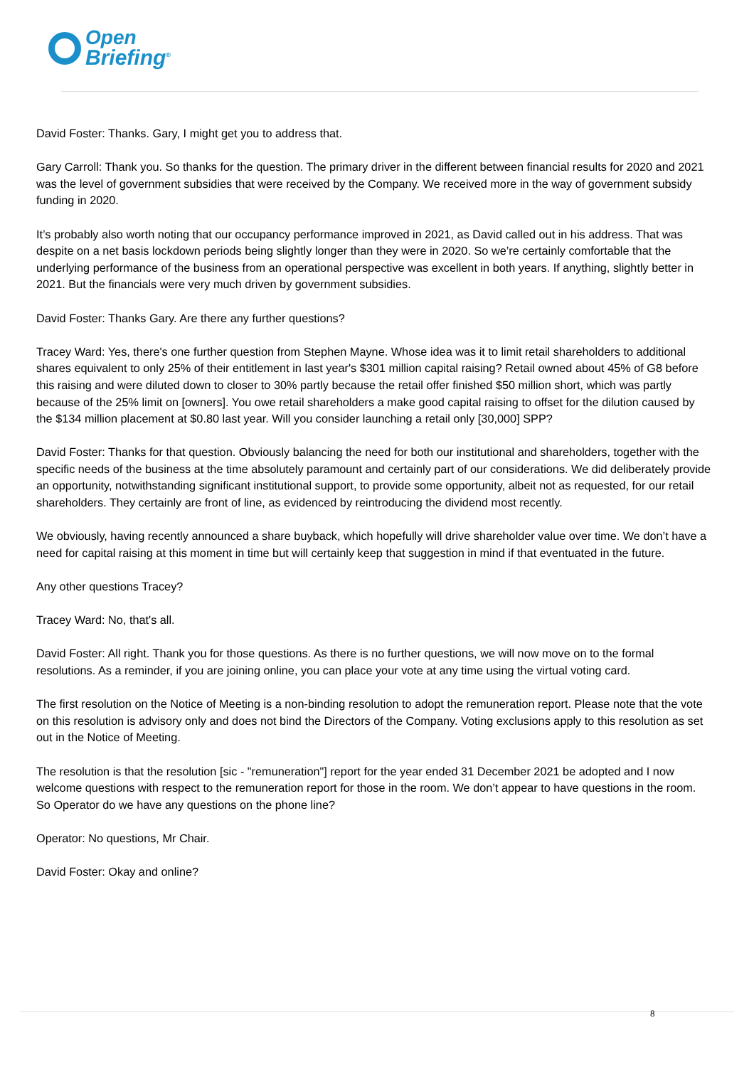Open
Briefing<sup>®</sup>
David Foster: Thanks. Gary, I might get you to address that.
Gary Carroll: Thank you. So thanks for the question. The primary driver in the different between financial results for 2020 and 2021 was the level of government subsidies that were received by the Company. We received more in the way of government subsidy funding in 2020.
It’s probably also worth noting that our occupancy performance improved in 2021, as David called out in his address. That was despite on a net basis lockdown periods being slightly longer than they were in 2020. So we’re certainly comfortable that the underlying performance of the business from an operational perspective was excellent in both years. If anything, slightly better in 2021. But the financials were very much driven by government subsidies.
David Foster: Thanks Gary. Are there any further questions?
Tracey Ward: Yes, there's one further question from Stephen Mayne. Whose idea was it to limit retail shareholders to additional shares equivalent to only 25% of their entitlement in last year's $301 million capital raising? Retail owned about 45% of G8 before this raising and were diluted down to closer to 30% partly because the retail offer finished $50 million short, which was partly because of the 25% limit on [owners]. You owe retail shareholders a make good capital raising to offset for the dilution caused by the $134 million placement at $0.80 last year. Will you consider launching a retail only [30,000] SPP?
David Foster: Thanks for that question. Obviously balancing the need for both our institutional and shareholders, together with the specific needs of the business at the time absolutely paramount and certainly part of our considerations. We did deliberately provide an opportunity, notwithstanding significant institutional support, to provide some opportunity, albeit not as requested, for our retail shareholders. They certainly are front of line, as evidenced by reintroducing the dividend most recently.
We obviously, having recently announced a share buyback, which hopefully will drive shareholder value over time. We don’t have a need for capital raising at this moment in time but will certainly keep that suggestion in mind if that eventuated in the future.
Any other questions Tracey?
Tracey Ward: No, that's all.
David Foster: All right. Thank you for those questions. As there is no further questions, we will now move on to the formal resolutions. As a reminder, if you are joining online, you can place your vote at any time using the virtual voting card.
The first resolution on the Notice of Meeting is a non-binding resolution to adopt the remuneration report. Please note that the vote on this resolution is advisory only and does not bind the Directors of the Company. Voting exclusions apply to this resolution as set out in the Notice of Meeting.
The resolution is that the resolution [sic - "remuneration"] report for the year ended 31 December 2021 be adopted and I now welcome questions with respect to the remuneration report for those in the room. We don’t appear to have questions in the room. So Operator do we have any questions on the phone line?
Operator: No questions, Mr Chair.
David Foster: Okay and online?
8